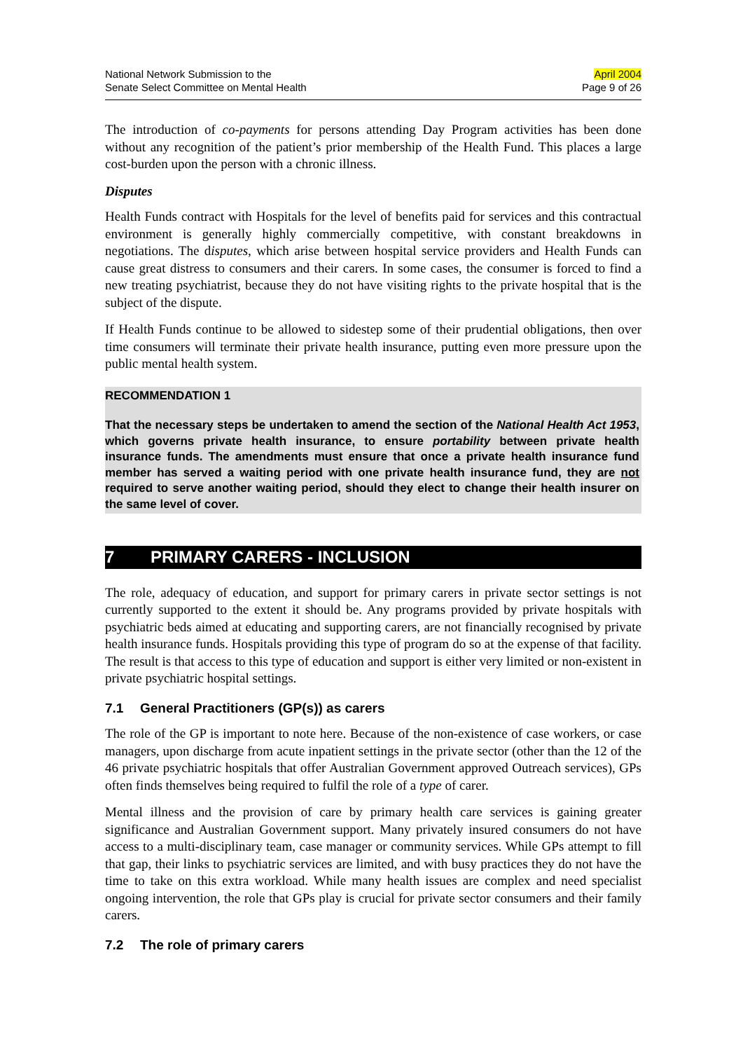National Network Submission to the
Senate Select Committee on Mental Health
April 2004
Page 9 of 26
The introduction of co-payments for persons attending Day Program activities has been done without any recognition of the patient’s prior membership of the Health Fund. This places a large cost-burden upon the person with a chronic illness.
Disputes
Health Funds contract with Hospitals for the level of benefits paid for services and this contractual environment is generally highly commercially competitive, with constant breakdowns in negotiations. The disputes, which arise between hospital service providers and Health Funds can cause great distress to consumers and their carers. In some cases, the consumer is forced to find a new treating psychiatrist, because they do not have visiting rights to the private hospital that is the subject of the dispute.
If Health Funds continue to be allowed to sidestep some of their prudential obligations, then over time consumers will terminate their private health insurance, putting even more pressure upon the public mental health system.
RECOMMENDATION 1
That the necessary steps be undertaken to amend the section of the National Health Act 1953, which governs private health insurance, to ensure portability between private health insurance funds. The amendments must ensure that once a private health insurance fund member has served a waiting period with one private health insurance fund, they are not required to serve another waiting period, should they elect to change their health insurer on the same level of cover.
7 PRIMARY CARERS - INCLUSION
The role, adequacy of education, and support for primary carers in private sector settings is not currently supported to the extent it should be. Any programs provided by private hospitals with psychiatric beds aimed at educating and supporting carers, are not financially recognised by private health insurance funds. Hospitals providing this type of program do so at the expense of that facility. The result is that access to this type of education and support is either very limited or non-existent in private psychiatric hospital settings.
7.1 General Practitioners (GP(s)) as carers
The role of the GP is important to note here. Because of the non-existence of case workers, or case managers, upon discharge from acute inpatient settings in the private sector (other than the 12 of the 46 private psychiatric hospitals that offer Australian Government approved Outreach services), GPs often finds themselves being required to fulfil the role of a type of carer.
Mental illness and the provision of care by primary health care services is gaining greater significance and Australian Government support. Many privately insured consumers do not have access to a multi-disciplinary team, case manager or community services. While GPs attempt to fill that gap, their links to psychiatric services are limited, and with busy practices they do not have the time to take on this extra workload. While many health issues are complex and need specialist ongoing intervention, the role that GPs play is crucial for private sector consumers and their family carers.
7.2 The role of primary carers